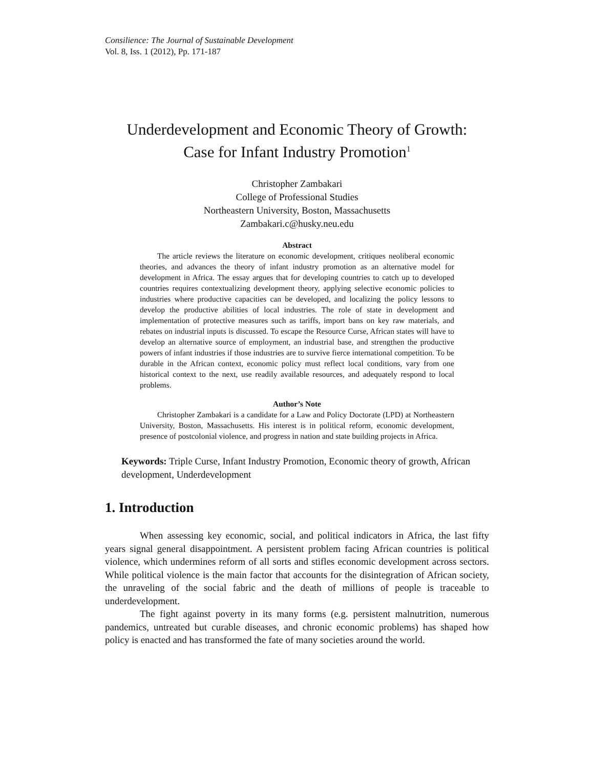Consilience: The Journal of Sustainable Development
Vol. 8, Iss. 1 (2012), Pp. 171-187
Underdevelopment and Economic Theory of Growth:
Case for Infant Industry Promotion<sup>1</sup>
Christopher Zambakari
College of Professional Studies
Northeastern University, Boston, Massachusetts
Zambakari.c@husky.neu.edu
Abstract
The article reviews the literature on economic development, critiques neoliberal economic theories, and advances the theory of infant industry promotion as an alternative model for development in Africa. The essay argues that for developing countries to catch up to developed countries requires contextualizing development theory, applying selective economic policies to industries where productive capacities can be developed, and localizing the policy lessons to develop the productive abilities of local industries. The role of state in development and implementation of protective measures such as tariffs, import bans on key raw materials, and rebates on industrial inputs is discussed. To escape the Resource Curse, African states will have to develop an alternative source of employment, an industrial base, and strengthen the productive powers of infant industries if those industries are to survive fierce international competition. To be durable in the African context, economic policy must reflect local conditions, vary from one historical context to the next, use readily available resources, and adequately respond to local problems.
Author’s Note
Christopher Zambakari is a candidate for a Law and Policy Doctorate (LPD) at Northeastern University, Boston, Massachusetts. His interest is in political reform, economic development, presence of postcolonial violence, and progress in nation and state building projects in Africa.
Keywords: Triple Curse, Infant Industry Promotion, Economic theory of growth, African development, Underdevelopment
1. Introduction
When assessing key economic, social, and political indicators in Africa, the last fifty years signal general disappointment. A persistent problem facing African countries is political violence, which undermines reform of all sorts and stifles economic development across sectors. While political violence is the main factor that accounts for the disintegration of African society, the unraveling of the social fabric and the death of millions of people is traceable to underdevelopment.
The fight against poverty in its many forms (e.g. persistent malnutrition, numerous pandemics, untreated but curable diseases, and chronic economic problems) has shaped how policy is enacted and has transformed the fate of many societies around the world.